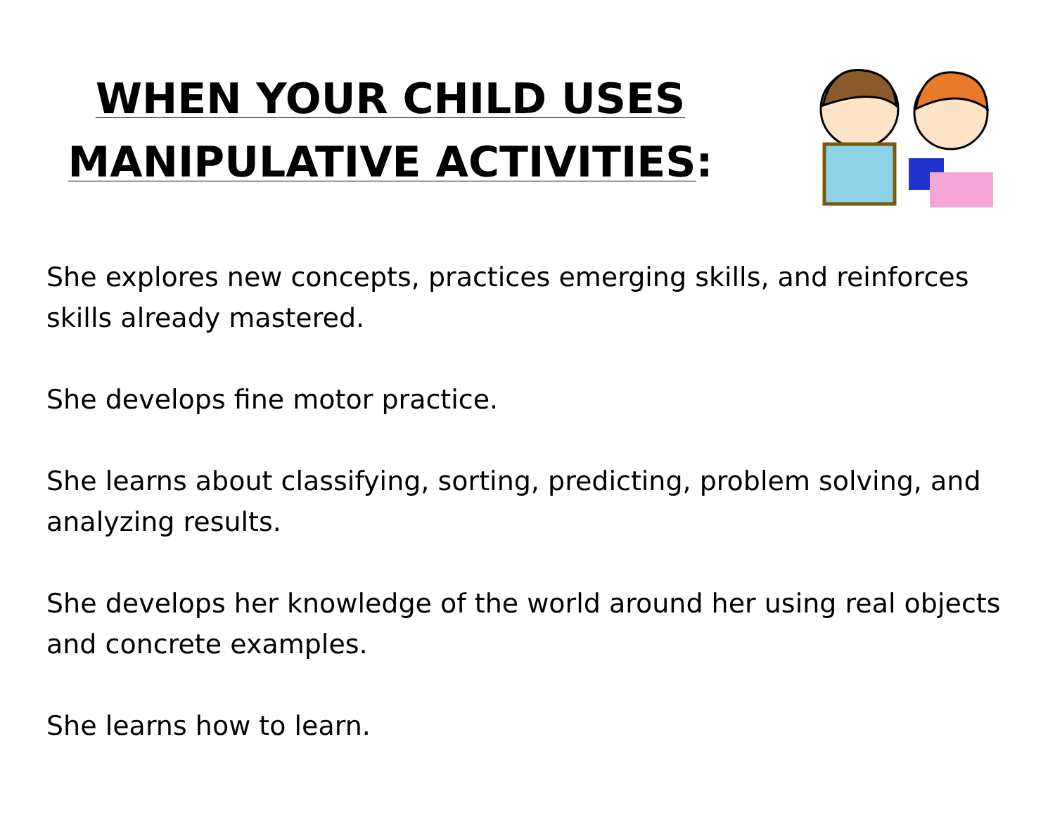WHEN YOUR CHILD USES
MANIPULATIVE ACTIVITIES:
She explores new concepts, practices emerging skills, and reinforces skills already mastered.
She develops fine motor practice.
She learns about classifying, sorting, predicting, problem solving, and analyzing results.
She develops her knowledge of the world around her using real objects and concrete examples.
She learns how to learn.